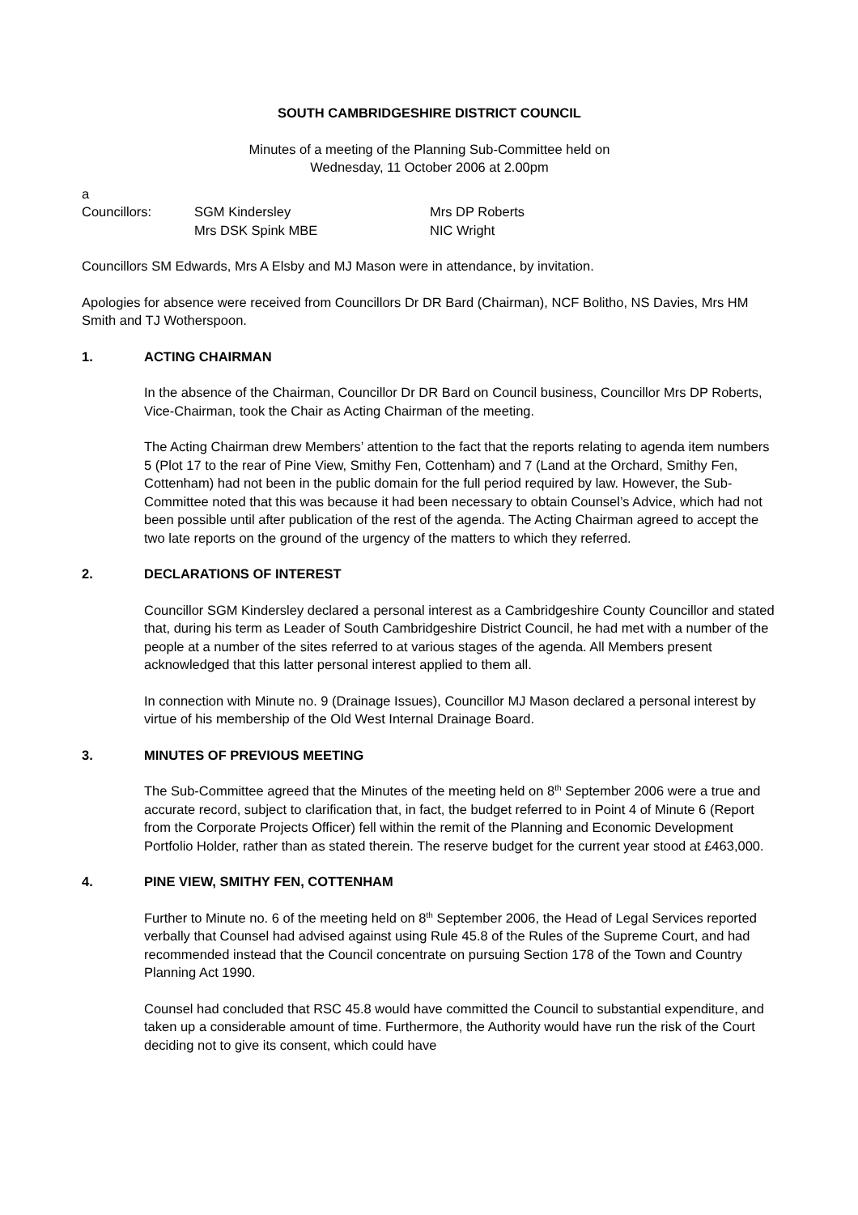SOUTH CAMBRIDGESHIRE DISTRICT COUNCIL
Minutes of a meeting of the Planning Sub-Committee held on
Wednesday, 11 October 2006 at 2.00pm
a
Councillors:
SGM Kindersley
Mrs DSK Spink MBE
Mrs DP Roberts
NIC Wright
Councillors SM Edwards, Mrs A Elsby and MJ Mason were in attendance, by invitation.
Apologies for absence were received from Councillors Dr DR Bard (Chairman), NCF Bolitho, NS Davies, Mrs HM Smith and TJ Wotherspoon.
1. ACTING CHAIRMAN
In the absence of the Chairman, Councillor Dr DR Bard on Council business, Councillor Mrs DP Roberts, Vice-Chairman, took the Chair as Acting Chairman of the meeting.
The Acting Chairman drew Members’ attention to the fact that the reports relating to agenda item numbers 5 (Plot 17 to the rear of Pine View, Smithy Fen, Cottenham) and 7 (Land at the Orchard, Smithy Fen, Cottenham) had not been in the public domain for the full period required by law. However, the Sub-Committee noted that this was because it had been necessary to obtain Counsel’s Advice, which had not been possible until after publication of the rest of the agenda. The Acting Chairman agreed to accept the two late reports on the ground of the urgency of the matters to which they referred.
2. DECLARATIONS OF INTEREST
Councillor SGM Kindersley declared a personal interest as a Cambridgeshire County Councillor and stated that, during his term as Leader of South Cambridgeshire District Council, he had met with a number of the people at a number of the sites referred to at various stages of the agenda. All Members present acknowledged that this latter personal interest applied to them all.
In connection with Minute no. 9 (Drainage Issues), Councillor MJ Mason declared a personal interest by virtue of his membership of the Old West Internal Drainage Board.
3. MINUTES OF PREVIOUS MEETING
The Sub-Committee agreed that the Minutes of the meeting held on 8<sup>th</sup> September 2006 were a true and accurate record, subject to clarification that, in fact, the budget referred to in Point 4 of Minute 6 (Report from the Corporate Projects Officer) fell within the remit of the Planning and Economic Development Portfolio Holder, rather than as stated therein. The reserve budget for the current year stood at £463,000.
4. PINE VIEW, SMITHY FEN, COTTENHAM
Further to Minute no. 6 of the meeting held on 8<sup>th</sup> September 2006, the Head of Legal Services reported verbally that Counsel had advised against using Rule 45.8 of the Rules of the Supreme Court, and had recommended instead that the Council concentrate on pursuing Section 178 of the Town and Country Planning Act 1990.
Counsel had concluded that RSC 45.8 would have committed the Council to substantial expenditure, and taken up a considerable amount of time. Furthermore, the Authority would have run the risk of the Court deciding not to give its consent, which could have